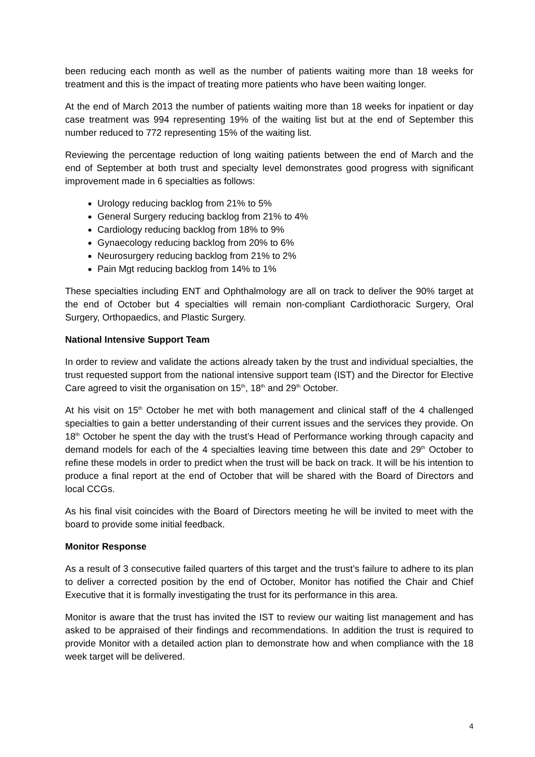been reducing each month as well as the number of patients waiting more than 18 weeks for treatment and this is the impact of treating more patients who have been waiting longer.
At the end of March 2013 the number of patients waiting more than 18 weeks for inpatient or day case treatment was 994 representing 19% of the waiting list but at the end of September this number reduced to 772 representing 15% of the waiting list.
Reviewing the percentage reduction of long waiting patients between the end of March and the end of September at both trust and specialty level demonstrates good progress with significant improvement made in 6 specialties as follows:
Urology reducing backlog from 21% to 5%
General Surgery reducing backlog from 21% to 4%
Cardiology reducing backlog from 18% to 9%
Gynaecology reducing backlog from 20% to 6%
Neurosurgery reducing backlog from 21% to 2%
Pain Mgt reducing backlog from 14% to 1%
These specialties including ENT and Ophthalmology are all on track to deliver the 90% target at the end of October but 4 specialties will remain non-compliant Cardiothoracic Surgery, Oral Surgery, Orthopaedics, and Plastic Surgery.
National Intensive Support Team
In order to review and validate the actions already taken by the trust and individual specialties, the trust requested support from the national intensive support team (IST) and the Director for Elective Care agreed to visit the organisation on 15<sup>th</sup>, 18<sup>th</sup> and 29<sup>th</sup> October.
At his visit on 15<sup>th</sup> October he met with both management and clinical staff of the 4 challenged specialties to gain a better understanding of their current issues and the services they provide. On 18<sup>th</sup> October he spent the day with the trust’s Head of Performance working through capacity and demand models for each of the 4 specialties leaving time between this date and 29<sup>th</sup> October to refine these models in order to predict when the trust will be back on track. It will be his intention to produce a final report at the end of October that will be shared with the Board of Directors and local CCGs.
As his final visit coincides with the Board of Directors meeting he will be invited to meet with the board to provide some initial feedback.
Monitor Response
As a result of 3 consecutive failed quarters of this target and the trust’s failure to adhere to its plan to deliver a corrected position by the end of October, Monitor has notified the Chair and Chief Executive that it is formally investigating the trust for its performance in this area.
Monitor is aware that the trust has invited the IST to review our waiting list management and has asked to be appraised of their findings and recommendations. In addition the trust is required to provide Monitor with a detailed action plan to demonstrate how and when compliance with the 18 week target will be delivered.
4